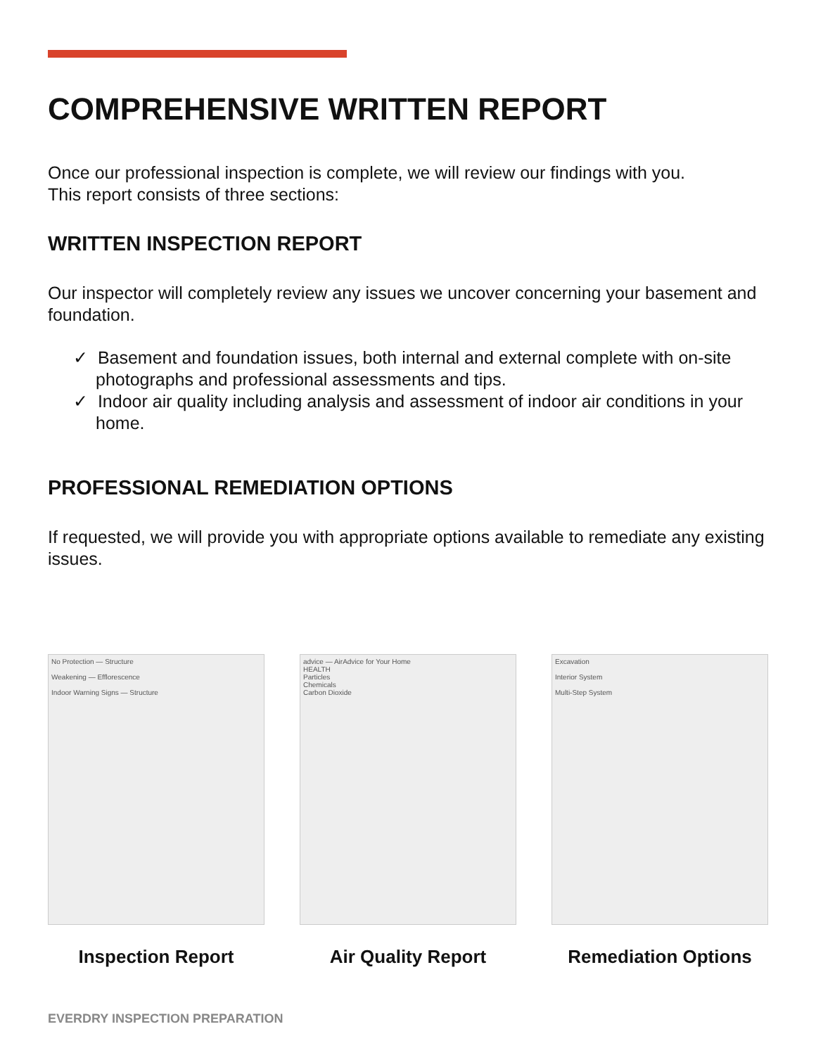COMPREHENSIVE WRITTEN REPORT
Once our professional inspection is complete, we will review our findings with you.
This report consists of three sections:
WRITTEN INSPECTION REPORT
Our inspector will completely review any issues we uncover concerning your basement and foundation.
✓ Basement and foundation issues, both internal and external complete with on-site photographs and professional assessments and tips.
✓ Indoor air quality including analysis and assessment of indoor air conditions in your home.
PROFESSIONAL REMEDIATION OPTIONS
If requested, we will provide you with appropriate options available to remediate any existing issues.
No Protection — Structure
Weakening — Efflorescence
Indoor Warning Signs — Structure
Inspection Report
advice — AirAdvice for Your Home
HEALTH
Particles
Chemicals
Carbon Dioxide
Air Quality Report
Excavation
Interior System
Multi-Step System
Remediation Options
EVERDRY INSPECTION PREPARATION